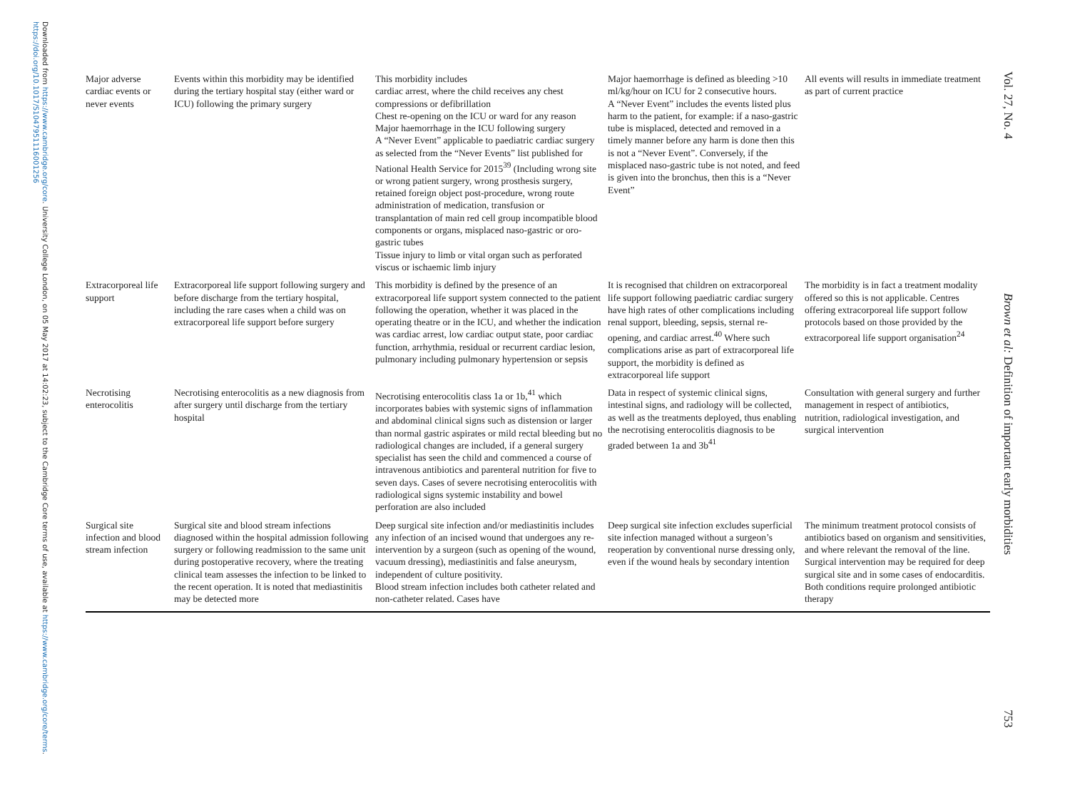Downloaded from https://www.cambridge.org/core. University College London, on 05 May 2017 at 14:02:23, subject to the Cambridge Core terms of use, available at https://www.cambridge.org/core/terms. https://doi.org/10.1017/S1047951116001256
Vol. 27, No. 4 Brown et al: Definition of important early morbidities 753
| Major adverse cardiac events or never events | Events within this morbidity may be identified during the tertiary hospital stay (either ward or ICU) following the primary surgery | This morbidity includes cardiac arrest, where the child receives any chest compressions or defibrillation Chest re-opening on the ICU or ward for any reason Major haemorrhage in the ICU following surgery A “Never Event” applicable to paediatric cardiac surgery as selected from the “Never Events” list published for National Health Service for 2015<sup>39</sup> (Including wrong site or wrong patient surgery, wrong prosthesis surgery, retained foreign object post-procedure, wrong route administration of medication, transfusion or transplantation of main red cell group incompatible blood components or organs, misplaced naso-gastric or oro-gastric tubes Tissue injury to limb or vital organ such as perforated viscus or ischaemic limb injury | Major haemorrhage is defined as bleeding >10 ml/kg/hour on ICU for 2 consecutive hours. A “Never Event” includes the events listed plus harm to the patient, for example: if a naso-gastric tube is misplaced, detected and removed in a timely manner before any harm is done then this is not a “Never Event”. Conversely, if the misplaced naso-gastric tube is not noted, and feed is given into the bronchus, then this is a “Never Event” | All events will results in immediate treatment as part of current practice |
| Extracorporeal life support | Extracorporeal life support following surgery and before discharge from the tertiary hospital, including the rare cases when a child was on extracorporeal life support before surgery | This morbidity is defined by the presence of an extracorporeal life support system connected to the patient following the operation, whether it was placed in the operating theatre or in the ICU, and whether the indication was cardiac arrest, low cardiac output state, poor cardiac function, arrhythmia, residual or recurrent cardiac lesion, pulmonary including pulmonary hypertension or sepsis | It is recognised that children on extracorporeal life support following paediatric cardiac surgery have high rates of other complications including renal support, bleeding, sepsis, sternal re-opening, and cardiac arrest.<sup>40</sup> Where such complications arise as part of extracorporeal life support, the morbidity is defined as extracorporeal life support | The morbidity is in fact a treatment modality offered so this is not applicable. Centres offering extracorporeal life support follow protocols based on those provided by the extracorporeal life support organisation<sup>24</sup> |
| Necrotising enterocolitis | Necrotising enterocolitis as a new diagnosis from after surgery until discharge from the tertiary hospital | Necrotising enterocolitis class 1a or 1b,<sup>41</sup> which incorporates babies with systemic signs of inflammation and abdominal clinical signs such as distension or larger than normal gastric aspirates or mild rectal bleeding but no radiological changes are included, if a general surgery specialist has seen the child and commenced a course of intravenous antibiotics and parenteral nutrition for five to seven days. Cases of severe necrotising enterocolitis with radiological signs systemic instability and bowel perforation are also included | Data in respect of systemic clinical signs, intestinal signs, and radiology will be collected, as well as the treatments deployed, thus enabling the necrotising enterocolitis diagnosis to be graded between 1a and 3b<sup>41</sup> | Consultation with general surgery and further management in respect of antibiotics, nutrition, radiological investigation, and surgical intervention |
| Surgical site infection and blood stream infection | Surgical site and blood stream infections diagnosed within the hospital admission following surgery or following readmission to the same unit during postoperative recovery, where the treating clinical team assesses the infection to be linked to the recent operation. It is noted that mediastinitis may be detected more | Deep surgical site infection and/or mediastinitis includes any infection of an incised wound that undergoes any re-intervention by a surgeon (such as opening of the wound, vacuum dressing), mediastinitis and false aneurysm, independent of culture positivity. Blood stream infection includes both catheter related and non-catheter related. Cases have | Deep surgical site infection excludes superficial site infection managed without a surgeon’s reoperation by conventional nurse dressing only, even if the wound heals by secondary intention | The minimum treatment protocol consists of antibiotics based on organism and sensitivities, and where relevant the removal of the line. Surgical intervention may be required for deep surgical site and in some cases of endocarditis. Both conditions require prolonged antibiotic therapy |